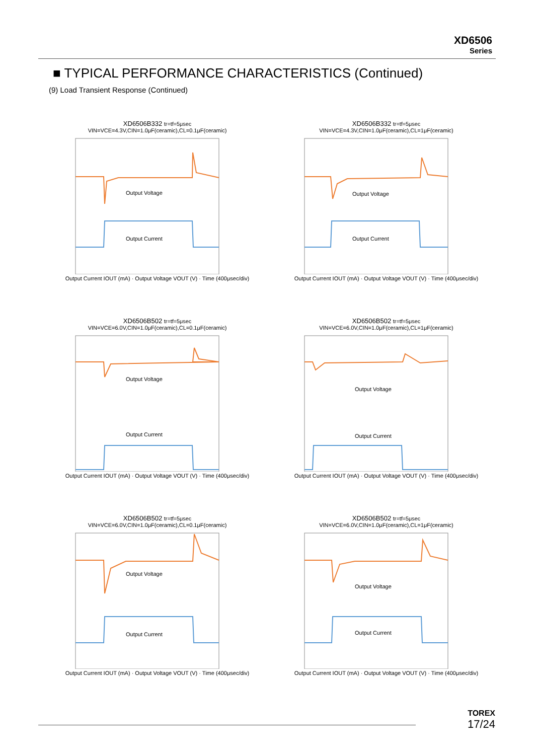XD6506
Series
■ TYPICAL PERFORMANCE CHARACTERISTICS (Continued)
(9) Load Transient Response (Continued)
XD6506B332 tr=tf=5μsec
VIN=VCE=4.3V,CIN=1.0μF(ceramic),CL=0.1μF(ceramic)
Output Voltage
Output Current
Output Current IOUT (mA) · Output Voltage VOUT (V) · Time (400μsec/div)
XD6506B332 tr=tf=5μsec
VIN=VCE=4.3V,CIN=1.0μF(ceramic),CL=1μF(ceramic)
Output Voltage
Output Current
Output Current IOUT (mA) · Output Voltage VOUT (V) · Time (400μsec/div)
XD6506B502 tr=tf=5μsec
VIN=VCE=6.0V,CIN=1.0μF(ceramic),CL=0.1μF(ceramic)
Output Voltage
Output Current
Output Current IOUT (mA) · Output Voltage VOUT (V) · Time (400μsec/div)
XD6506B502 tr=tf=5μsec
VIN=VCE=6.0V,CIN=1.0μF(ceramic),CL=1μF(ceramic)
Output Voltage
Output Current
Output Current IOUT (mA) · Output Voltage VOUT (V) · Time (400μsec/div)
XD6506B502 tr=tf=5μsec
VIN=VCE=6.0V,CIN=1.0μF(ceramic),CL=0.1μF(ceramic)
Output Voltage
Output Current
Output Current IOUT (mA) · Output Voltage VOUT (V) · Time (400μsec/div)
XD6506B502 tr=tf=5μsec
VIN=VCE=6.0V,CIN=1.0μF(ceramic),CL=1μF(ceramic)
Output Voltage
Output Current
Output Current IOUT (mA) · Output Voltage VOUT (V) · Time (400μsec/div)
TOREX
17/24